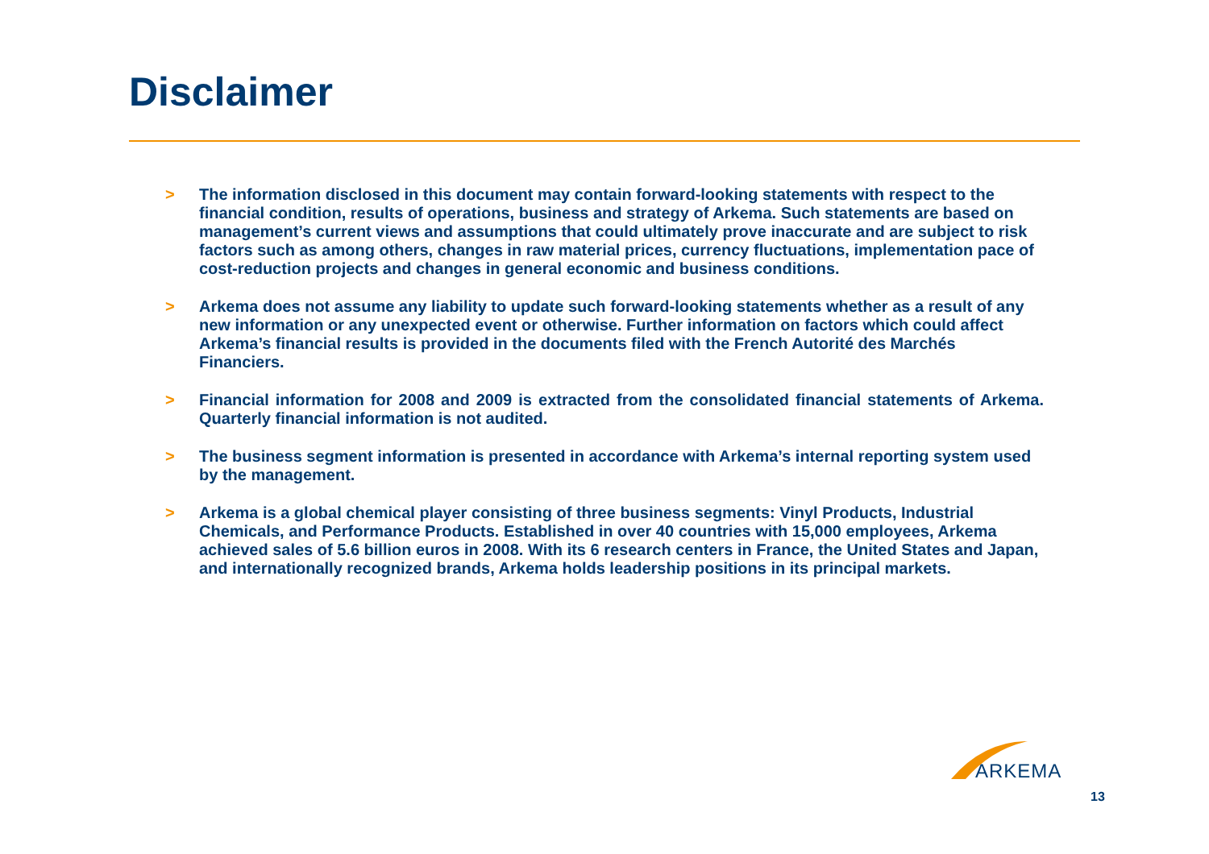Disclaimer
> The information disclosed in this document may contain forward-looking statements with respect to the financial condition, results of operations, business and strategy of Arkema. Such statements are based on management’s current views and assumptions that could ultimately prove inaccurate and are subject to risk factors such as among others, changes in raw material prices, currency fluctuations, implementation pace of cost-reduction projects and changes in general economic and business conditions.
> Arkema does not assume any liability to update such forward-looking statements whether as a result of any new information or any unexpected event or otherwise. Further information on factors which could affect Arkema’s financial results is provided in the documents filed with the French Autorité des Marchés Financiers.
> Financial information for 2008 and 2009 is extracted from the consolidated financial statements of Arkema. Quarterly financial information is not audited.
> The business segment information is presented in accordance with Arkema’s internal reporting system used by the management.
> Arkema is a global chemical player consisting of three business segments: Vinyl Products, Industrial Chemicals, and Performance Products. Established in over 40 countries with 15,000 employees, Arkema achieved sales of 5.6 billion euros in 2008. With its 6 research centers in France, the United States and Japan, and internationally recognized brands, Arkema holds leadership positions in its principal markets.
ARKEMA
13